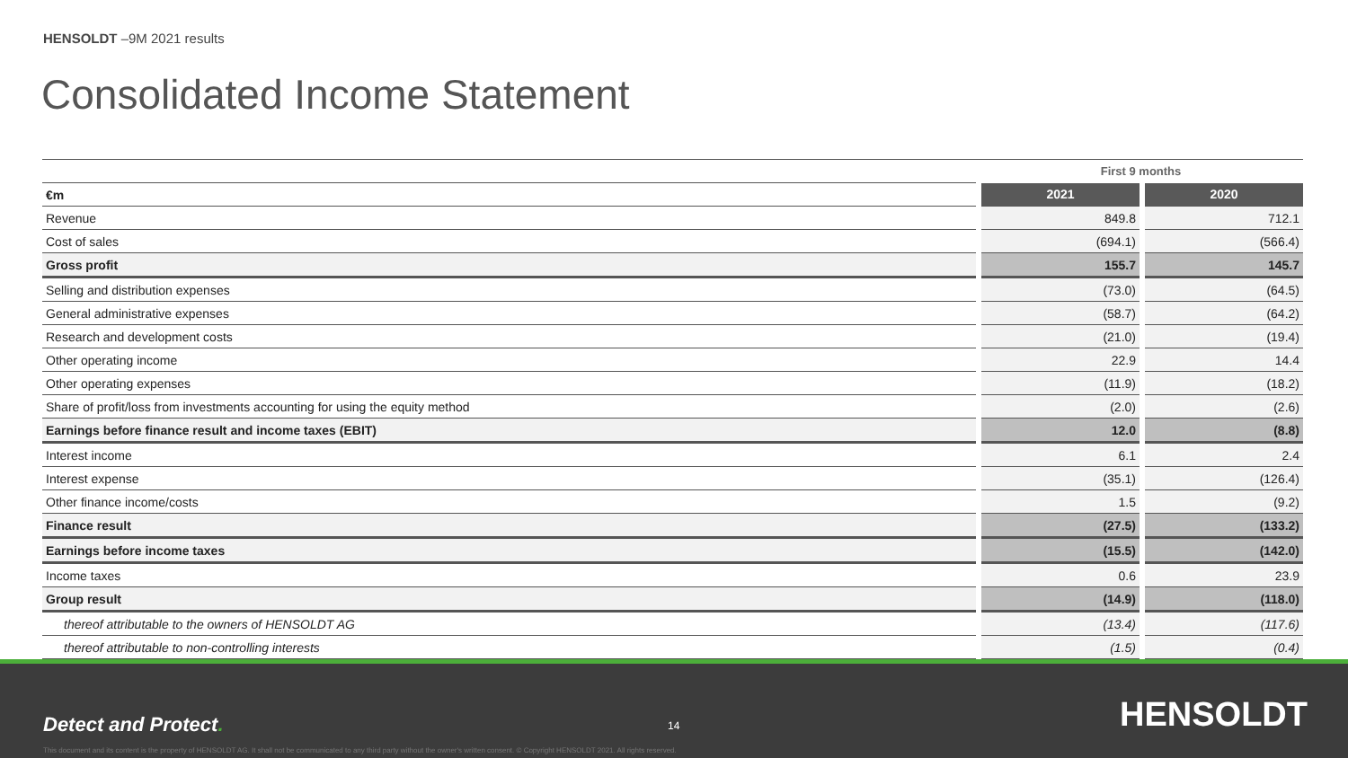HENSOLDT –9M 2021 results
Consolidated Income Statement
| | First 9 months | |
| --- | --- | --- |
| €m | 2021 | 2020 |
| Revenue | 849.8 | 712.1 |
| Cost of sales | (694.1) | (566.4) |
| Gross profit | 155.7 | 145.7 |
| Selling and distribution expenses | (73.0) | (64.5) |
| General administrative expenses | (58.7) | (64.2) |
| Research and development costs | (21.0) | (19.4) |
| Other operating income | 22.9 | 14.4 |
| Other operating expenses | (11.9) | (18.2) |
| Share of profit/loss from investments accounting for using the equity method | (2.0) | (2.6) |
| Earnings before finance result and income taxes (EBIT) | 12.0 | (8.8) |
| Interest income | 6.1 | 2.4 |
| Interest expense | (35.1) | (126.4) |
| Other finance income/costs | 1.5 | (9.2) |
| Finance result | (27.5) | (133.2) |
| Earnings before income taxes | (15.5) | (142.0) |
| Income taxes | 0.6 | 23.9 |
| Group result | (14.9) | (118.0) |
| thereof attributable to the owners of HENSOLDT AG | (13.4) | (117.6) |
| thereof attributable to non-controlling interests | (1.5) | (0.4) |
Detect and Protect. 14 HENSOLDT
This document and its content is the property of HENSOLDT AG. It shall not be communicated to any third party without the owner's written consent. © Copyright HENSOLDT 2021. All rights reserved.